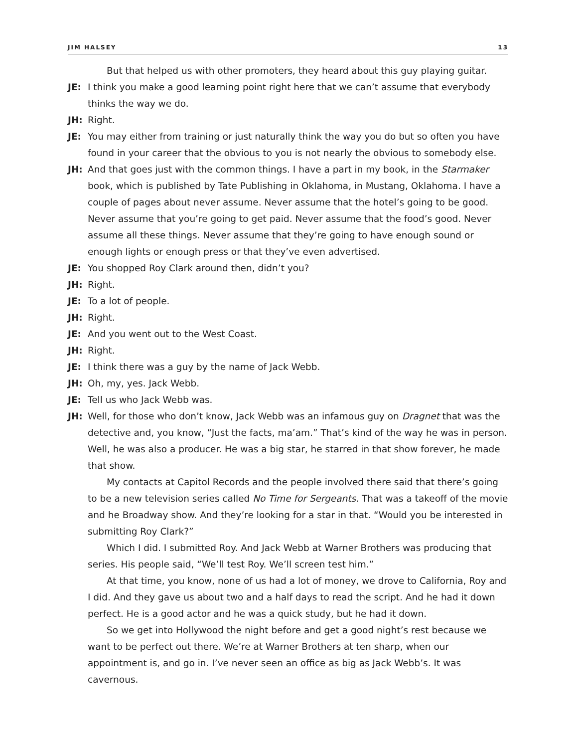JIM HALSEY 13
But that helped us with other promoters, they heard about this guy playing guitar.
JE: I think you make a good learning point right here that we can’t assume that everybody thinks the way we do.
JH: Right.
JE: You may either from training or just naturally think the way you do but so often you have found in your career that the obvious to you is not nearly the obvious to somebody else.
JH: And that goes just with the common things. I have a part in my book, in the Starmaker book, which is published by Tate Publishing in Oklahoma, in Mustang, Oklahoma. I have a couple of pages about never assume. Never assume that the hotel’s going to be good. Never assume that you’re going to get paid. Never assume that the food’s good. Never assume all these things. Never assume that they’re going to have enough sound or enough lights or enough press or that they’ve even advertised.
JE: You shopped Roy Clark around then, didn’t you?
JH: Right.
JE: To a lot of people.
JH: Right.
JE: And you went out to the West Coast.
JH: Right.
JE: I think there was a guy by the name of Jack Webb.
JH: Oh, my, yes. Jack Webb.
JE: Tell us who Jack Webb was.
JH: Well, for those who don’t know, Jack Webb was an infamous guy on Dragnet that was the detective and, you know, “Just the facts, ma’am.” That’s kind of the way he was in person. Well, he was also a producer. He was a big star, he starred in that show forever, he made that show.
My contacts at Capitol Records and the people involved there said that there’s going to be a new television series called No Time for Sergeants. That was a takeoff of the movie and he Broadway show. And they’re looking for a star in that. “Would you be interested in submitting Roy Clark?”
Which I did. I submitted Roy. And Jack Webb at Warner Brothers was producing that series. His people said, “We’ll test Roy. We’ll screen test him.”
At that time, you know, none of us had a lot of money, we drove to California, Roy and I did. And they gave us about two and a half days to read the script. And he had it down perfect. He is a good actor and he was a quick study, but he had it down.
So we get into Hollywood the night before and get a good night’s rest because we want to be perfect out there. We’re at Warner Brothers at ten sharp, when our appointment is, and go in. I’ve never seen an office as big as Jack Webb’s. It was cavernous.